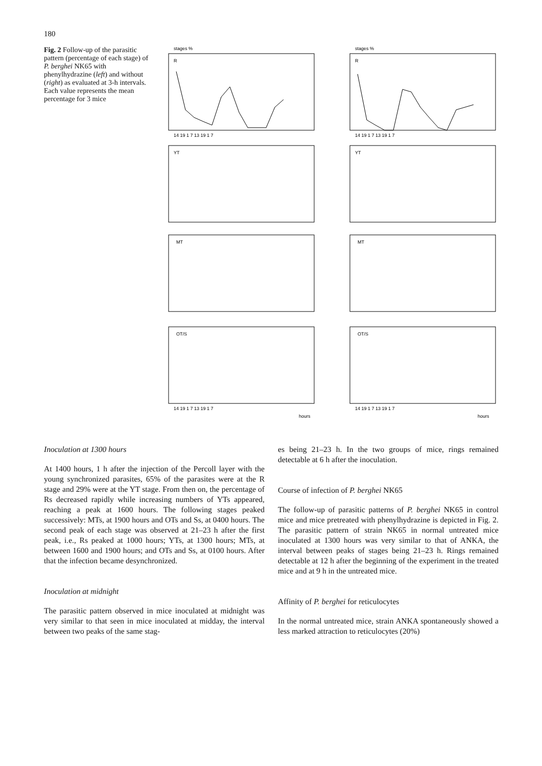180
Fig. 2 Follow-up of the parasitic pattern (percentage of each stage) of P. berghei NK65 with phenylhydrazine (left) and without (right) as evaluated at 3-h intervals. Each value represents the mean percentage for 3 mice
stages %
stages %
R
R
YT
YT
MT
MT
OT/S
OT/S
14 19 1 7 13 19 1 7
14 19 1 7 13 19 1 7
14 19 1 7 13 19 1 7
14 19 1 7 13 19 1 7
hours
hours
Inoculation at 1300 hours
At 1400 hours, 1 h after the injection of the Percoll layer with the young synchronized parasites, 65% of the parasites were at the R stage and 29% were at the YT stage. From then on, the percentage of Rs decreased rapidly while increasing numbers of YTs appeared, reaching a peak at 1600 hours. The following stages peaked successively: MTs, at 1900 hours and OTs and Ss, at 0400 hours. The second peak of each stage was observed at 21–23 h after the first peak, i.e., Rs peaked at 1000 hours; YTs, at 1300 hours; MTs, at between 1600 and 1900 hours; and OTs and Ss, at 0100 hours. After that the infection became desynchronized.
Inoculation at midnight
The parasitic pattern observed in mice inoculated at midnight was very similar to that seen in mice inoculated at midday, the interval between two peaks of the same stag-
es being 21–23 h. In the two groups of mice, rings remained detectable at 6 h after the inoculation.
Course of infection of P. berghei NK65
The follow-up of parasitic patterns of P. berghei NK65 in control mice and mice pretreated with phenylhydrazine is depicted in Fig. 2. The parasitic pattern of strain NK65 in normal untreated mice inoculated at 1300 hours was very similar to that of ANKA, the interval between peaks of stages being 21–23 h. Rings remained detectable at 12 h after the beginning of the experiment in the treated mice and at 9 h in the untreated mice.
Affinity of P. berghei for reticulocytes
In the normal untreated mice, strain ANKA spontaneously showed a less marked attraction to reticulocytes (20%)